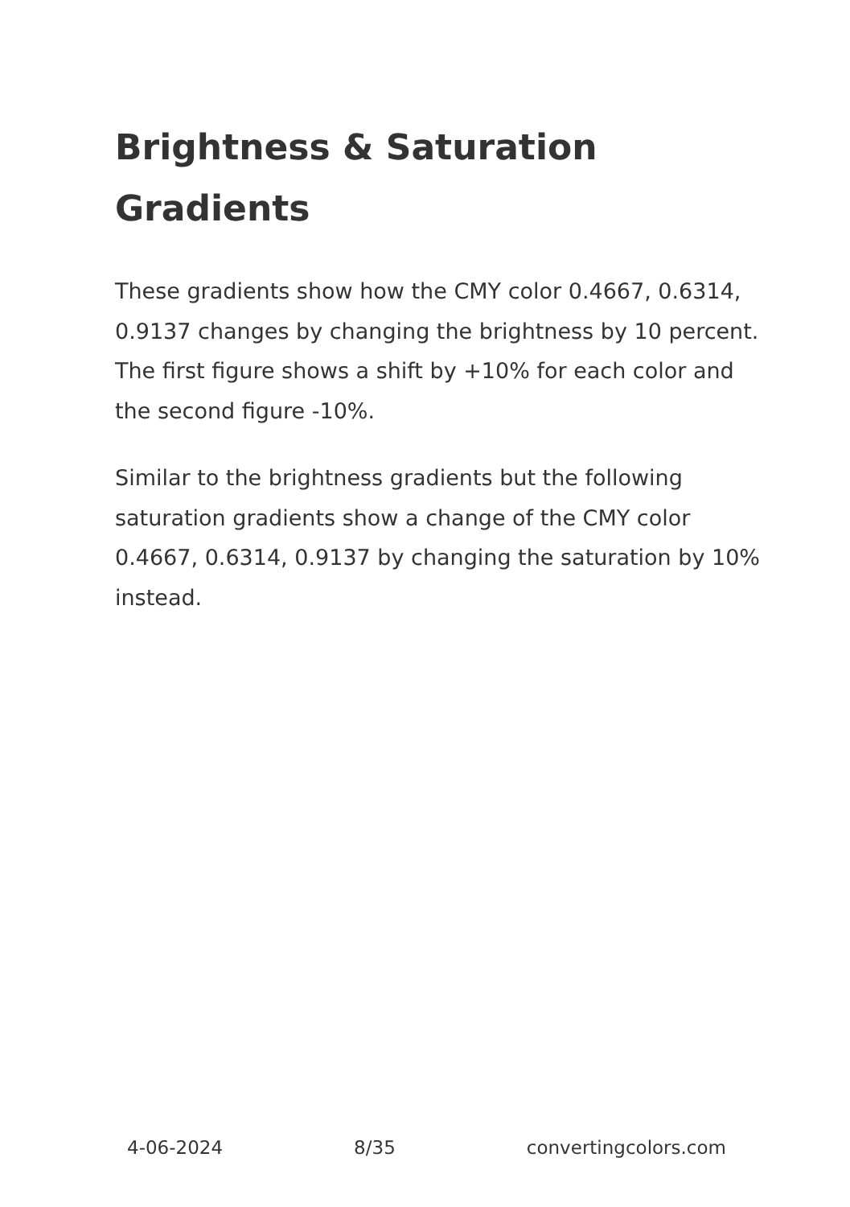Brightness & Saturation Gradients
These gradients show how the CMY color 0.4667, 0.6314, 0.9137 changes by changing the brightness by 10 percent. The first figure shows a shift by +10% for each color and the second figure -10%.
Similar to the brightness gradients but the following saturation gradients show a change of the CMY color 0.4667, 0.6314, 0.9137 by changing the saturation by 10% instead.
4-06-2024 8/35 convertingcolors.com